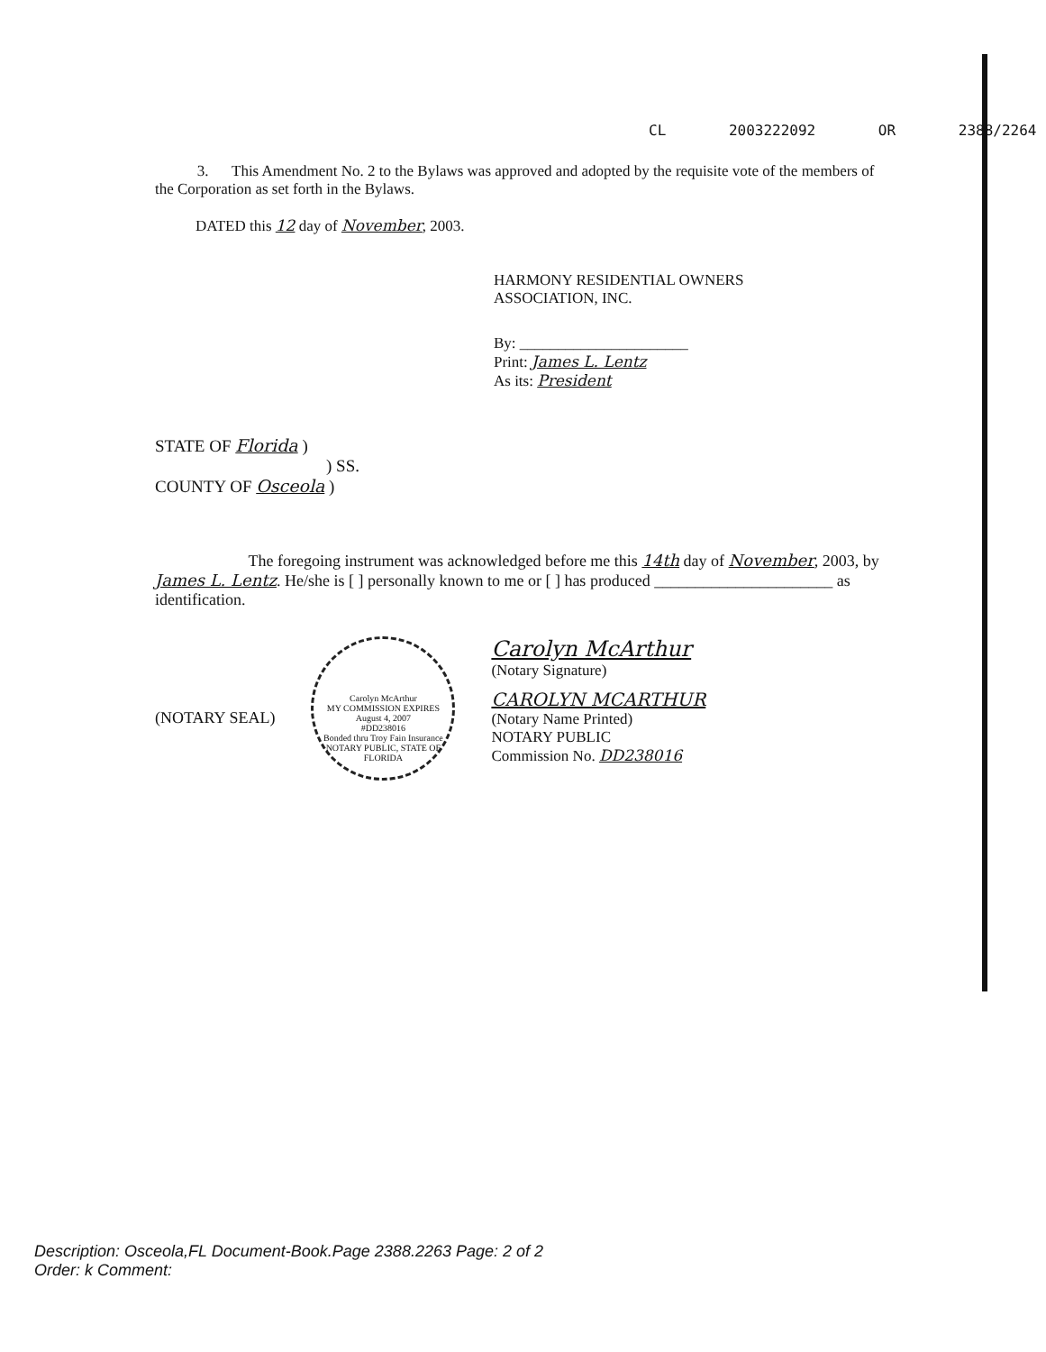CL 2003222092 OR 2388/2264
3. This Amendment No. 2 to the Bylaws was approved and adopted by the requisite vote of the members of the Corporation as set forth in the Bylaws.
DATED this 12 day of November, 2003.
HARMONY RESIDENTIAL OWNERS
ASSOCIATION, INC.
By: ______________________
Print: James L. Lentz
As its: President
STATE OF Florida )
) SS.
COUNTY OF Osceola )
The foregoing instrument was acknowledged before me this 14th day of November, 2003, by James L. Lentz. He/she is [ ] personally known to me or [ ] has produced ______________________ as identification.
(NOTARY SEAL)
Carolyn McArthur
MY COMMISSION EXPIRES
August 4, 2007
#DD238016
Bonded thru Troy Fain Insurance
NOTARY PUBLIC, STATE OF FLORIDA
Carolyn McArthur
(Notary Signature)
CAROLYN MCARTHUR
(Notary Name Printed)
NOTARY PUBLIC
Commission No. DD238016
Description: Osceola,FL Document-Book.Page 2388.2263 Page: 2 of 2
Order: k Comment: